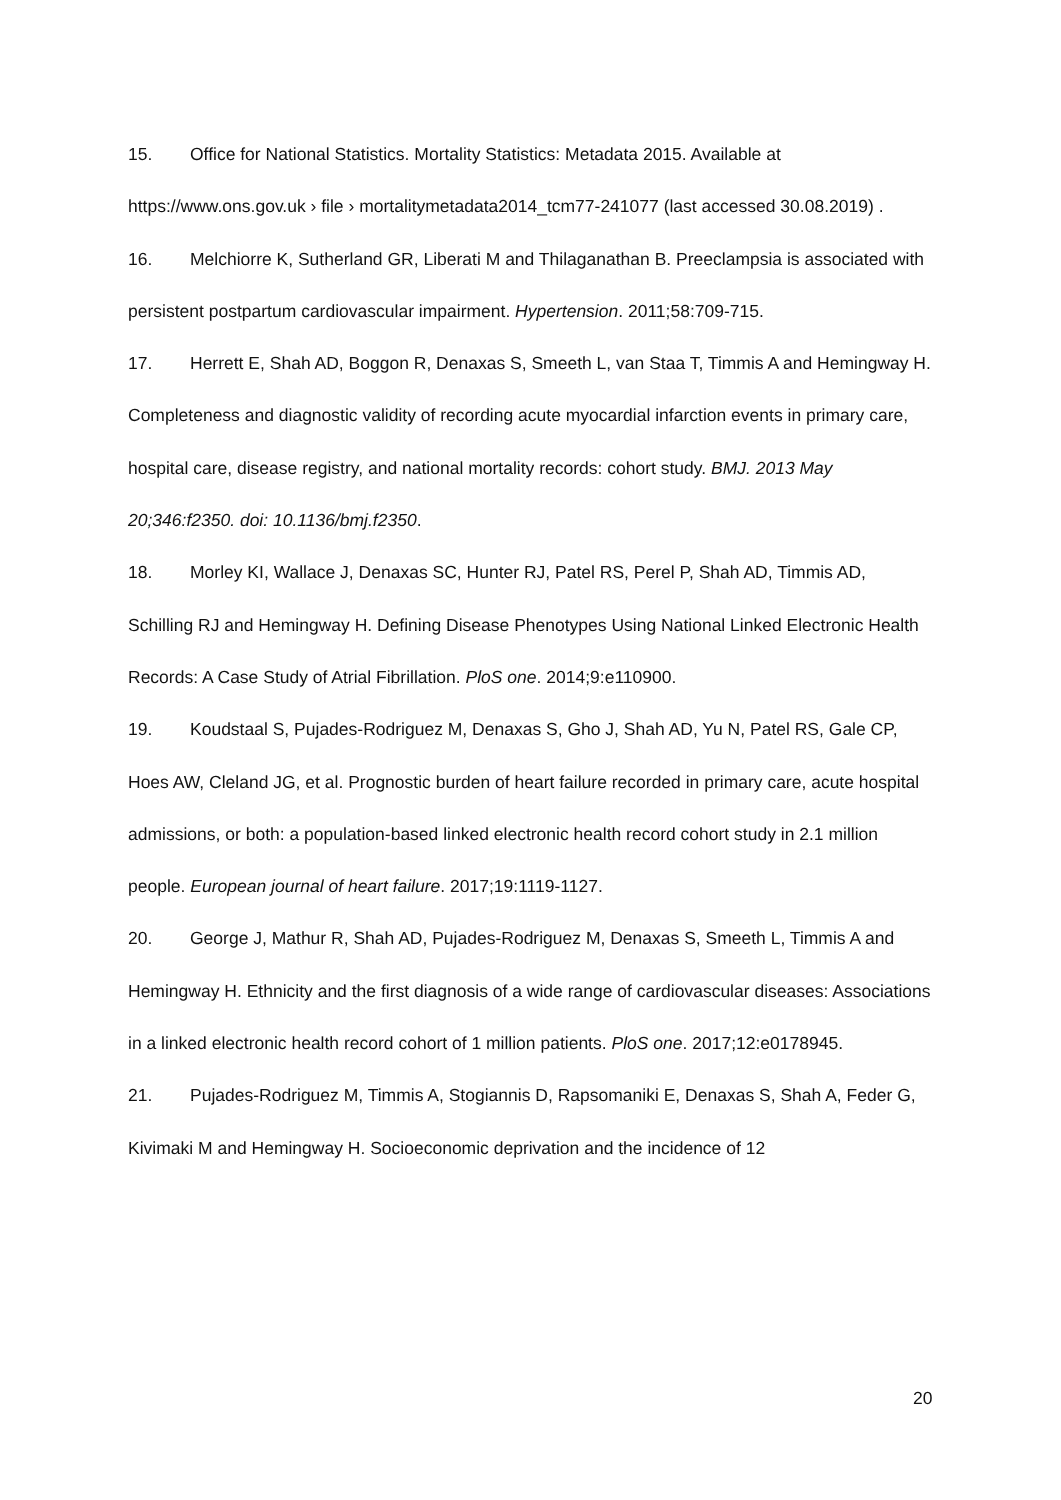15. Office for National Statistics. Mortality Statistics: Metadata 2015. Available at https://www.ons.gov.uk › file › mortalitymetadata2014_tcm77-241077 (last accessed 30.08.2019) .
16. Melchiorre K, Sutherland GR, Liberati M and Thilaganathan B. Preeclampsia is associated with persistent postpartum cardiovascular impairment. Hypertension. 2011;58:709-715.
17. Herrett E, Shah AD, Boggon R, Denaxas S, Smeeth L, van Staa T, Timmis A and Hemingway H. Completeness and diagnostic validity of recording acute myocardial infarction events in primary care, hospital care, disease registry, and national mortality records: cohort study. BMJ. 2013 May 20;346:f2350. doi: 10.1136/bmj.f2350.
18. Morley KI, Wallace J, Denaxas SC, Hunter RJ, Patel RS, Perel P, Shah AD, Timmis AD, Schilling RJ and Hemingway H. Defining Disease Phenotypes Using National Linked Electronic Health Records: A Case Study of Atrial Fibrillation. PloS one. 2014;9:e110900.
19. Koudstaal S, Pujades-Rodriguez M, Denaxas S, Gho J, Shah AD, Yu N, Patel RS, Gale CP, Hoes AW, Cleland JG, et al. Prognostic burden of heart failure recorded in primary care, acute hospital admissions, or both: a population-based linked electronic health record cohort study in 2.1 million people. European journal of heart failure. 2017;19:1119-1127.
20. George J, Mathur R, Shah AD, Pujades-Rodriguez M, Denaxas S, Smeeth L, Timmis A and Hemingway H. Ethnicity and the first diagnosis of a wide range of cardiovascular diseases: Associations in a linked electronic health record cohort of 1 million patients. PloS one. 2017;12:e0178945.
21. Pujades-Rodriguez M, Timmis A, Stogiannis D, Rapsomaniki E, Denaxas S, Shah A, Feder G, Kivimaki M and Hemingway H. Socioeconomic deprivation and the incidence of 12
20